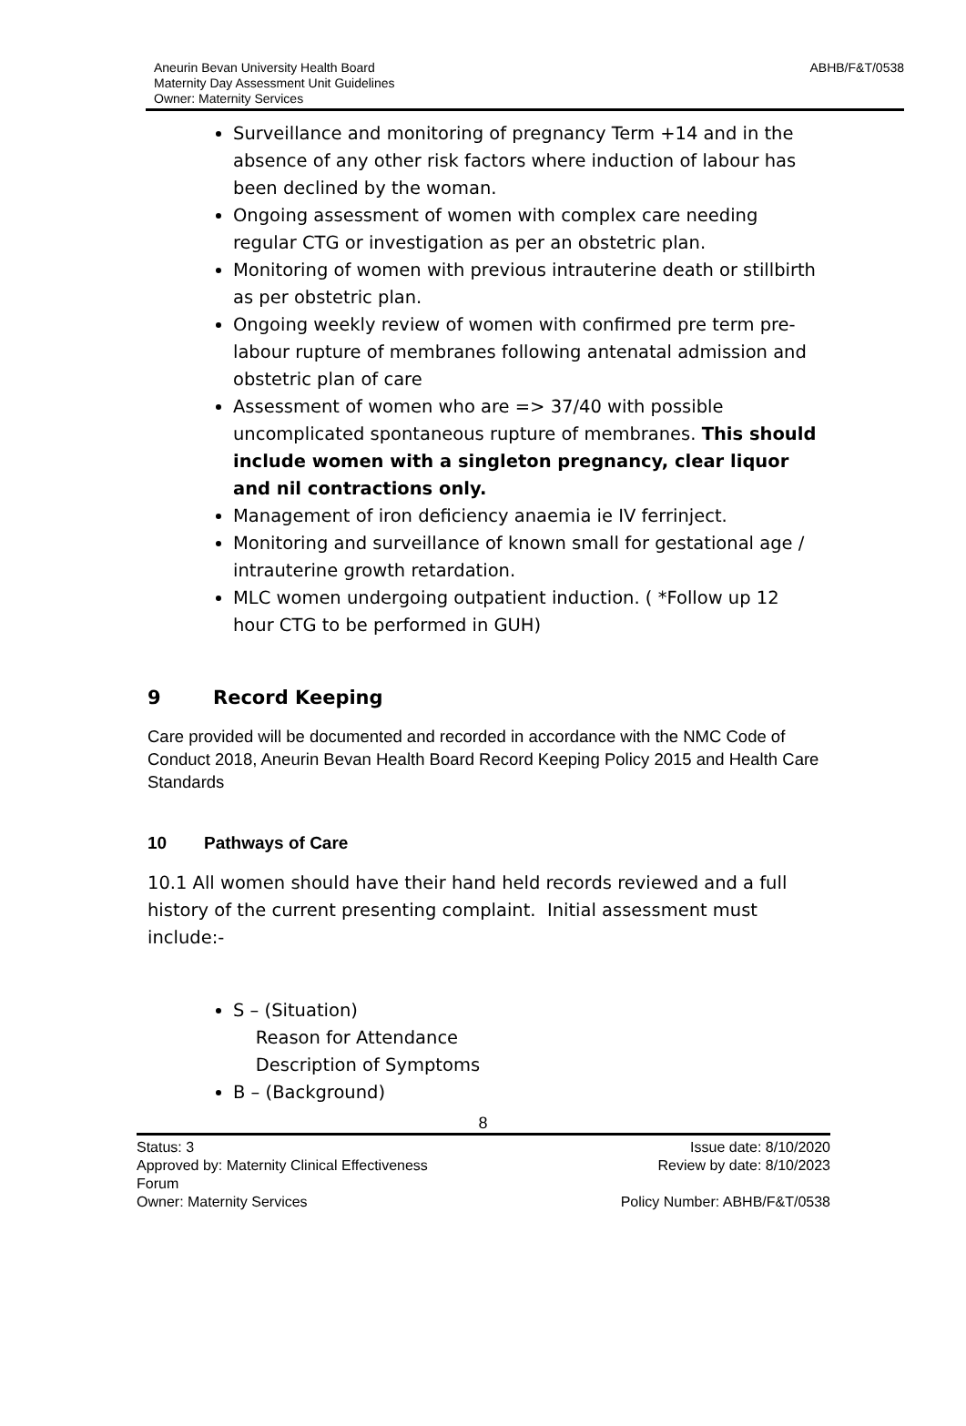ABHB/F&T/0538 Aneurin Bevan University Health Board
Maternity Day Assessment Unit Guidelines
Owner: Maternity Services
Surveillance and monitoring of pregnancy Term +14 and in the absence of any other risk factors where induction of labour has been declined by the woman.
Ongoing assessment of women with complex care needing regular CTG or investigation as per an obstetric plan.
Monitoring of women with previous intrauterine death or stillbirth as per obstetric plan.
Ongoing weekly review of women with confirmed pre term pre-labour rupture of membranes following antenatal admission and obstetric plan of care
Assessment of women who are => 37/40 with possible uncomplicated spontaneous rupture of membranes. This should include women with a singleton pregnancy, clear liquor and nil contractions only.
Management of iron deficiency anaemia ie IV ferrinject.
Monitoring and surveillance of known small for gestational age / intrauterine growth retardation.
MLC women undergoing outpatient induction. ( *Follow up 12 hour CTG to be performed in GUH)
9 Record Keeping
Care provided will be documented and recorded in accordance with the NMC Code of Conduct 2018, Aneurin Bevan Health Board Record Keeping Policy 2015 and Health Care Standards
10 Pathways of Care
10.1 All women should have their hand held records reviewed and a full history of the current presenting complaint. Initial assessment must include:-
S – (Situation)
Reason for Attendance
Description of Symptoms
B – (Background)
8
Status: 3 Issue date: 8/10/2020
Approved by: Maternity Clinical Effectiveness
Forum Review by date: 8/10/2023
Owner: Maternity Services Policy Number: ABHB/F&T/0538